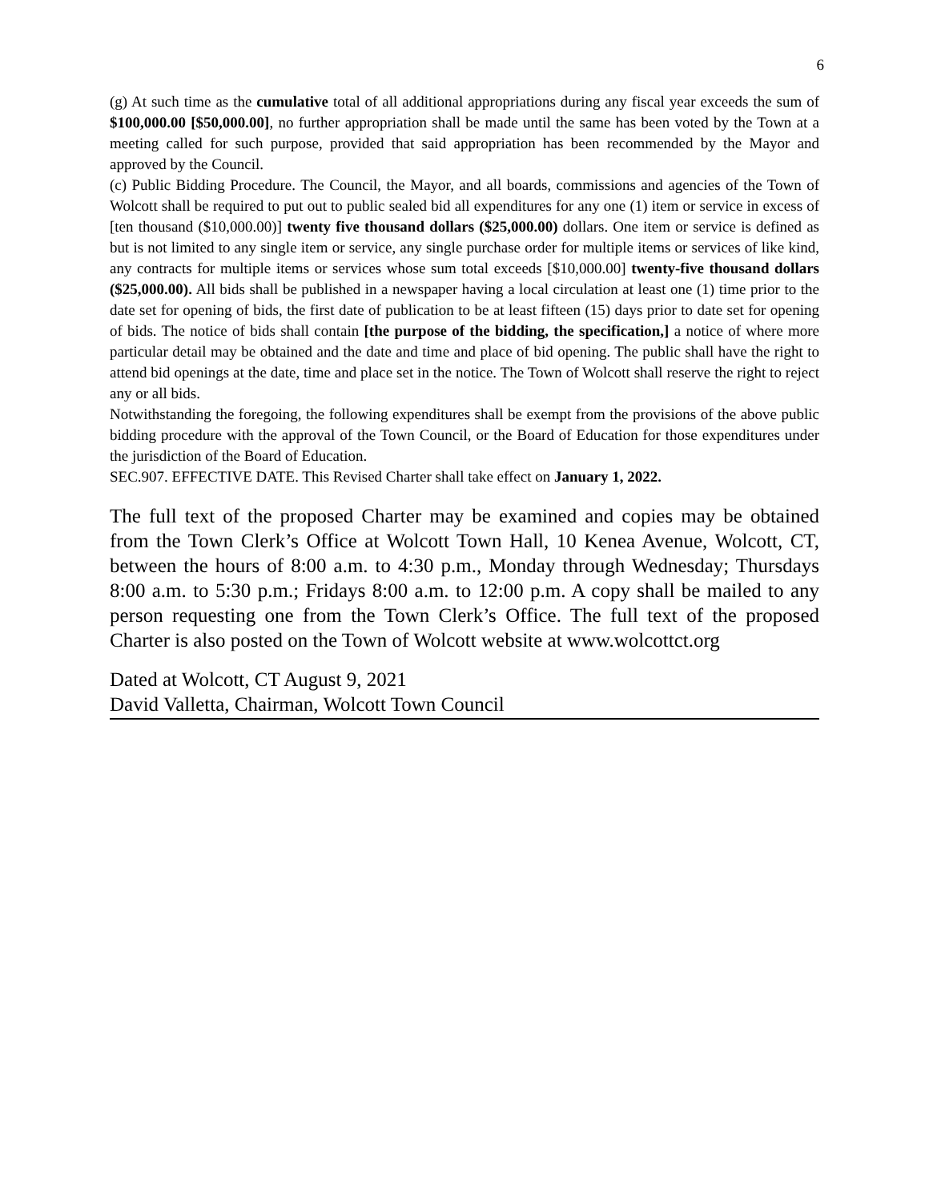6
(g) At such time as the cumulative total of all additional appropriations during any fiscal year exceeds the sum of $100,000.00 [$50,000.00], no further appropriation shall be made until the same has been voted by the Town at a meeting called for such purpose, provided that said appropriation has been recommended by the Mayor and approved by the Council.
(c) Public Bidding Procedure. The Council, the Mayor, and all boards, commissions and agencies of the Town of Wolcott shall be required to put out to public sealed bid all expenditures for any one (1) item or service in excess of [ten thousand ($10,000.00)] twenty five thousand dollars ($25,000.00) dollars. One item or service is defined as but is not limited to any single item or service, any single purchase order for multiple items or services of like kind, any contracts for multiple items or services whose sum total exceeds [$10,000.00] twenty-five thousand dollars ($25,000.00). All bids shall be published in a newspaper having a local circulation at least one (1) time prior to the date set for opening of bids, the first date of publication to be at least fifteen (15) days prior to date set for opening of bids. The notice of bids shall contain [the purpose of the bidding, the specification,] a notice of where more particular detail may be obtained and the date and time and place of bid opening. The public shall have the right to attend bid openings at the date, time and place set in the notice. The Town of Wolcott shall reserve the right to reject any or all bids.
Notwithstanding the foregoing, the following expenditures shall be exempt from the provisions of the above public bidding procedure with the approval of the Town Council, or the Board of Education for those expenditures under the jurisdiction of the Board of Education.
SEC.907. EFFECTIVE DATE. This Revised Charter shall take effect on January 1, 2022.
The full text of the proposed Charter may be examined and copies may be obtained from the Town Clerk’s Office at Wolcott Town Hall, 10 Kenea Avenue, Wolcott, CT, between the hours of 8:00 a.m. to 4:30 p.m., Monday through Wednesday; Thursdays 8:00 a.m. to 5:30 p.m.; Fridays 8:00 a.m. to 12:00 p.m. A copy shall be mailed to any person requesting one from the Town Clerk’s Office. The full text of the proposed Charter is also posted on the Town of Wolcott website at www.wolcottct.org
Dated at Wolcott, CT August 9, 2021
David Valletta, Chairman, Wolcott Town Council